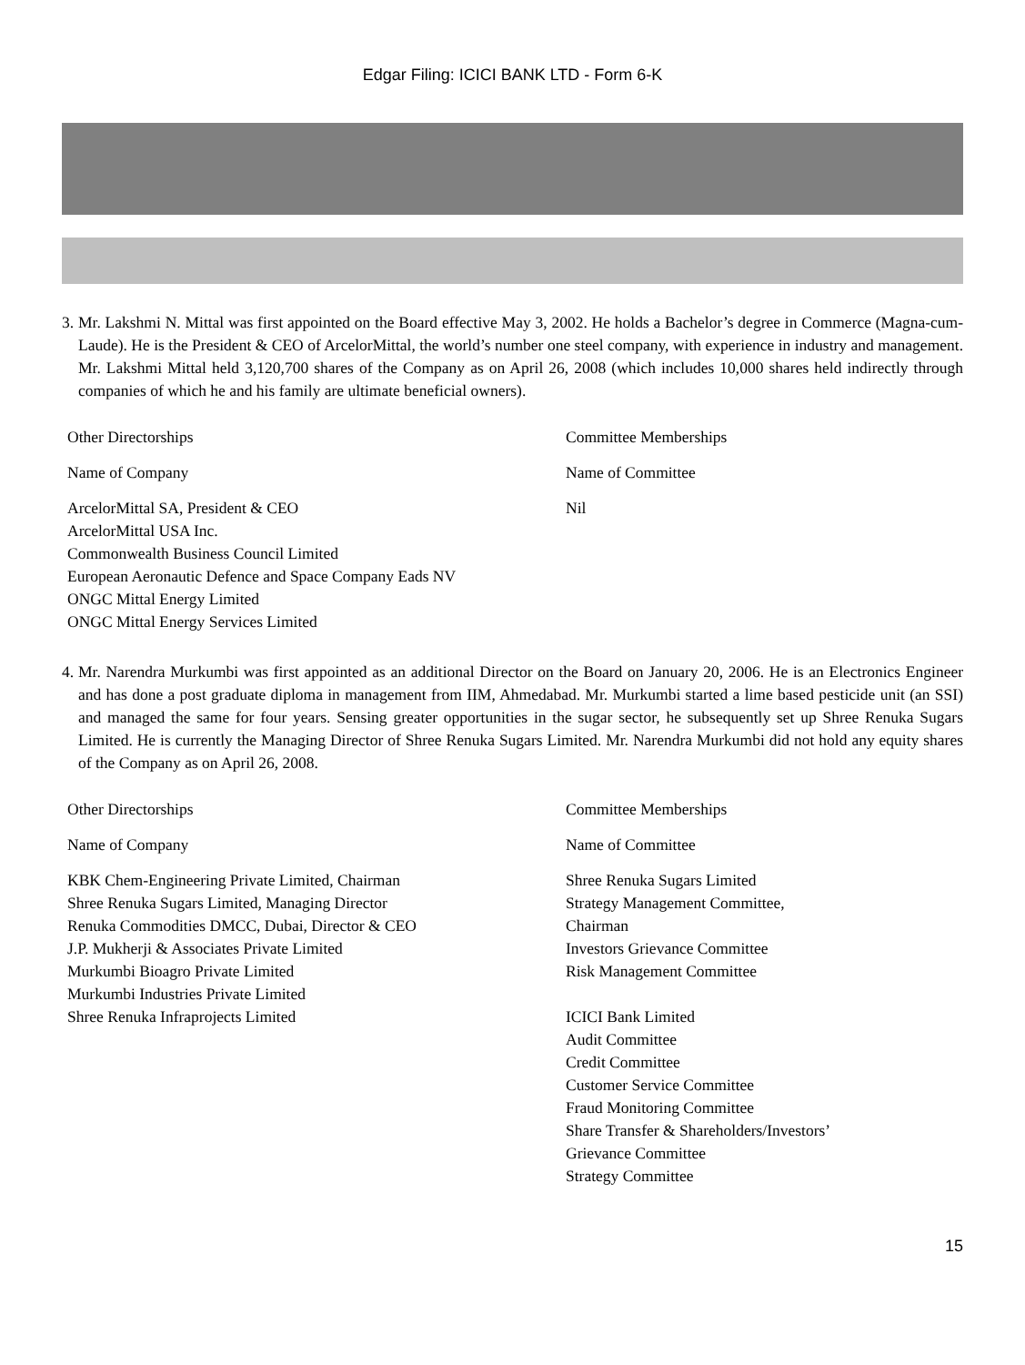Edgar Filing: ICICI BANK LTD - Form 6-K
3. Mr. Lakshmi N. Mittal was first appointed on the Board effective May 3, 2002. He holds a Bachelor’s degree in Commerce (Magna-cum-Laude). He is the President & CEO of ArcelorMittal, the world’s number one steel company, with experience in industry and management. Mr. Lakshmi Mittal held 3,120,700 shares of the Company as on April 26, 2008 (which includes 10,000 shares held indirectly through companies of which he and his family are ultimate beneficial owners).
| Other Directorships | Committee Memberships |
| Name of Company | Name of Committee |
| ArcelorMittal SA, President & CEO ArcelorMittal USA Inc. Commonwealth Business Council Limited European Aeronautic Defence and Space Company Eads NV ONGC Mittal Energy Limited ONGC Mittal Energy Services Limited | Nil |
4. Mr. Narendra Murkumbi was first appointed as an additional Director on the Board on January 20, 2006. He is an Electronics Engineer and has done a post graduate diploma in management from IIM, Ahmedabad. Mr. Murkumbi started a lime based pesticide unit (an SSI) and managed the same for four years. Sensing greater opportunities in the sugar sector, he subsequently set up Shree Renuka Sugars Limited. He is currently the Managing Director of Shree Renuka Sugars Limited. Mr. Narendra Murkumbi did not hold any equity shares of the Company as on April 26, 2008.
| Other Directorships | Committee Memberships |
| Name of Company | Name of Committee |
| KBK Chem-Engineering Private Limited, Chairman Shree Renuka Sugars Limited, Managing Director Renuka Commodities DMCC, Dubai, Director & CEO J.P. Mukherji & Associates Private Limited Murkumbi Bioagro Private Limited Murkumbi Industries Private Limited Shree Renuka Infraprojects Limited | Shree Renuka Sugars Limited Strategy Management Committee, Chairman Investors Grievance Committee Risk Management Committee ICICI Bank Limited Audit Committee Credit Committee Customer Service Committee Fraud Monitoring Committee Share Transfer & Shareholders/Investors’ Grievance Committee Strategy Committee |
15